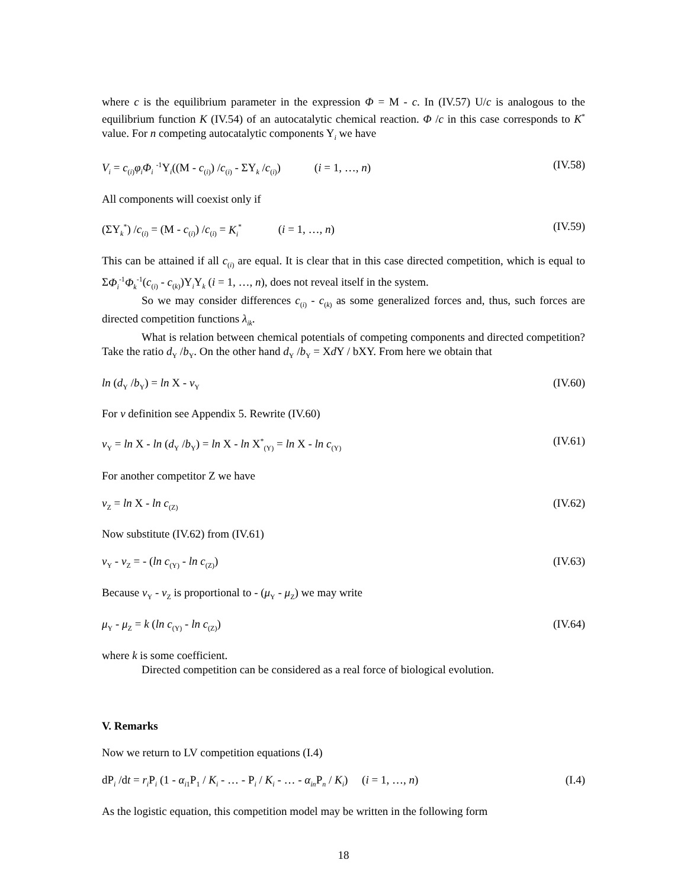where c is the equilibrium parameter in the expression Φ = M - c. In (IV.57) U/c is analogous to the equilibrium function K (IV.54) of an autocatalytic chemical reaction. Φ /c in this case corresponds to K<sup>*</sup> value. For n competing autocatalytic components Y<sub>i</sub> we have
V<sub>i</sub> = c<sub>(i)</sub>φ<sub>i</sub>Φ<sub>i</sub> <sup>-1</sup>Y<sub>i</sub>((M - c<sub>(i)</sub>) /c<sub>(i)</sub> - ΣY<sub>k</sub> /c<sub>(i)</sub>) (i = 1, …, n) (IV.58)
All components will coexist only if
(ΣY<sub>k</sub><sup>*</sup>) /c<sub>(i)</sub> = (M - c<sub>(i)</sub>) /c<sub>(i)</sub> = K<sub>i</sub><sup>*</sup> (i = 1, …, n) (IV.59)
This can be attained if all c<sub>(i)</sub> are equal. It is clear that in this case directed competition, which is equal to ΣΦ<sub>i</sub><sup>-1</sup>Φ<sub>k</sub><sup>-1</sup>(c<sub>(i)</sub> - c<sub>(k)</sub>)Y<sub>i</sub>Y<sub>k</sub> (i = 1, …, n), does not reveal itself in the system.
So we may consider differences c<sub>(i)</sub> - c<sub>(k)</sub> as some generalized forces and, thus, such forces are directed competition functions λ<sub>ik</sub>.
What is relation between chemical potentials of competing components and directed competition? Take the ratio d<sub>Y</sub> /b<sub>Y</sub>. On the other hand d<sub>Y</sub> /b<sub>Y</sub> = Xd Y / bXY. From here we obtain that
ln (d<sub>Y</sub> /b<sub>Y</sub>) = ln X - ν<sub>Y</sub> (IV.60)
For ν definition see Appendix 5. Rewrite (IV.60)
ν<sub>Y</sub> = ln X - ln (d<sub>Y</sub> /b<sub>Y</sub>) = ln X - ln X<sup>*</sup><sub>(Y)</sub> = ln X - ln c<sub>(Y)</sub> (IV.61)
For another competitor Z we have
ν<sub>Z</sub> = ln X - ln c<sub>(Z)</sub> (IV.62)
Now substitute (IV.62) from (IV.61)
ν<sub>Y</sub> - ν<sub>Z</sub> = - (ln c<sub>(Y)</sub> - ln c<sub>(Z)</sub>) (IV.63)
Because ν<sub>Y</sub> - ν<sub>Z</sub> is proportional to - (μ<sub>Y</sub> - μ<sub>Z</sub>) we may write
μ<sub>Y</sub> - μ<sub>Z</sub> = k (ln c<sub>(Y)</sub> - ln c<sub>(Z)</sub>) (IV.64)
where k is some coefficient.
Directed competition can be considered as a real force of biological evolution.
V. Remarks
Now we return to LV competition equations (I.4)
dP<sub>i</sub> /dt = r<sub>i</sub> P<sub>i</sub> (1 - α<sub>i1</sub>P<sub>1</sub> / K<sub>i</sub> - … - P<sub>i</sub> / K<sub>i</sub> - … - α<sub>in</sub> P<sub>n</sub> / K<sub>i</sub>) (i = 1, …, n) (I.4)
As the logistic equation, this competition model may be written in the following form
18